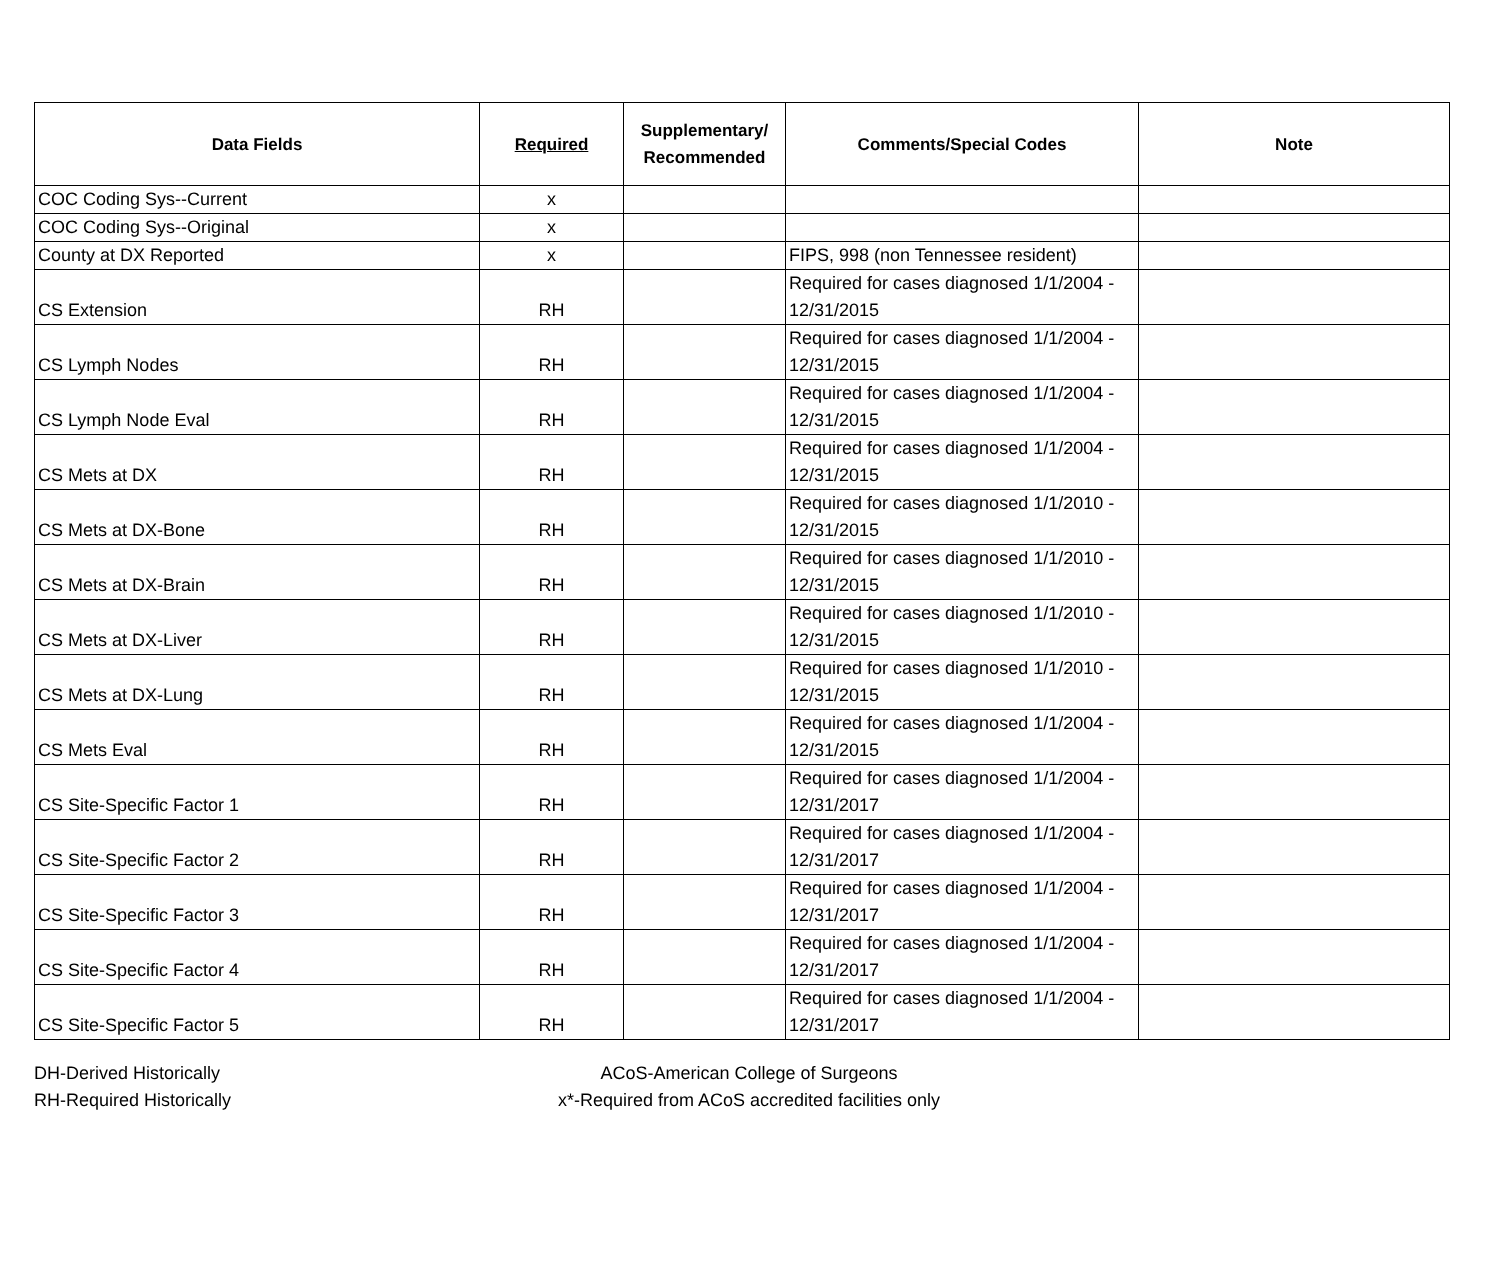| Data Fields | Required | Supplementary/ Recommended | Comments/Special Codes | Note |
| --- | --- | --- | --- | --- |
| COC Coding Sys--Current | x | | | |
| COC Coding Sys--Original | x | | | |
| County at DX Reported | x | | FIPS, 998 (non Tennessee resident) | |
| CS Extension | RH | | Required for cases diagnosed 1/1/2004 - 12/31/2015 | |
| CS Lymph Nodes | RH | | Required for cases diagnosed 1/1/2004 - 12/31/2015 | |
| CS Lymph Node Eval | RH | | Required for cases diagnosed 1/1/2004 - 12/31/2015 | |
| CS Mets at DX | RH | | Required for cases diagnosed 1/1/2004 - 12/31/2015 | |
| CS Mets at DX-Bone | RH | | Required for cases diagnosed 1/1/2010 - 12/31/2015 | |
| CS Mets at DX-Brain | RH | | Required for cases diagnosed 1/1/2010 - 12/31/2015 | |
| CS Mets at DX-Liver | RH | | Required for cases diagnosed 1/1/2010 - 12/31/2015 | |
| CS Mets at DX-Lung | RH | | Required for cases diagnosed 1/1/2010 - 12/31/2015 | |
| CS Mets Eval | RH | | Required for cases diagnosed 1/1/2004 - 12/31/2015 | |
| CS Site-Specific Factor 1 | RH | | Required for cases diagnosed 1/1/2004 - 12/31/2017 | |
| CS Site-Specific Factor 2 | RH | | Required for cases diagnosed 1/1/2004 - 12/31/2017 | |
| CS Site-Specific Factor 3 | RH | | Required for cases diagnosed 1/1/2004 - 12/31/2017 | |
| CS Site-Specific Factor 4 | RH | | Required for cases diagnosed 1/1/2004 - 12/31/2017 | |
| CS Site-Specific Factor 5 | RH | | Required for cases diagnosed 1/1/2004 - 12/31/2017 | |
DH-Derived Historically
RH-Required Historically
ACoS-American College of Surgeons
x*-Required from ACoS accredited facilities only